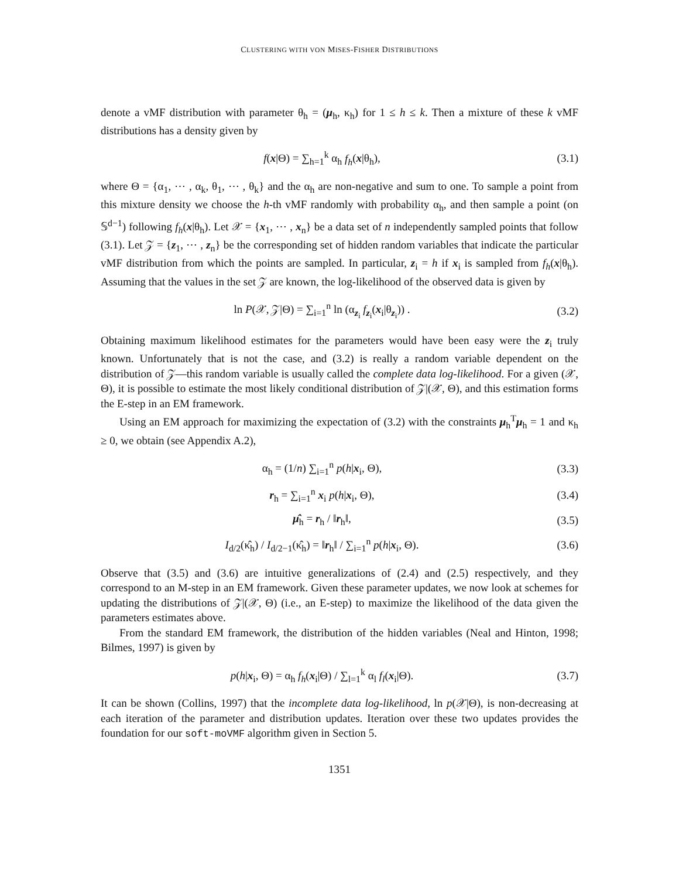CLUSTERING WITH VON MISES-FISHER DISTRIBUTIONS
denote a vMF distribution with parameter θ<sub>h</sub> = (μ<sub>h</sub>, κ<sub>h</sub>) for 1 ≤ h ≤ k. Then a mixture of these k vMF distributions has a density given by
f(x|Θ) = ∑<sub>h=1</sub><sup>k</sup> α<sub>h</sub> f<sub>h</sub>(x|θ<sub>h</sub>), (3.1)
where Θ = {α<sub>1</sub>, ⋯ , α<sub>k</sub>, θ<sub>1</sub>, ⋯ , θ<sub>k</sub>} and the α<sub>h</sub> are non-negative and sum to one. To sample a point from this mixture density we choose the h-th vMF randomly with probability α<sub>h</sub>, and then sample a point (on 𝕊<sup>d−1</sup>) following f<sub>h</sub>(x|θ<sub>h</sub>). Let 𝒳 = {x<sub>1</sub>, ⋯ , x<sub>n</sub>} be a data set of n independently sampled points that follow (3.1). Let 𝒵 = {z<sub>1</sub>, ⋯ , z<sub>n</sub>} be the corresponding set of hidden random variables that indicate the particular vMF distribution from which the points are sampled. In particular, z<sub>i</sub> = h if x<sub>i</sub> is sampled from f<sub>h</sub>(x|θ<sub>h</sub>). Assuming that the values in the set 𝒵 are known, the log-likelihood of the observed data is given by
ln P(𝒳, 𝒵|Θ) = ∑<sub>i=1</sub><sup>n</sup> ln (α<sub>z<sub>i</sub></sub> f<sub>z<sub>i</sub></sub>(x<sub>i</sub>|θ<sub>z<sub>i</sub></sub>)) .
(3.2)
Obtaining maximum likelihood estimates for the parameters would have been easy were the z<sub>i</sub> truly known. Unfortunately that is not the case, and (3.2) is really a random variable dependent on the distribution of 𝒵—this random variable is usually called the complete data log-likelihood. For a given (𝒳, Θ), it is possible to estimate the most likely conditional distribution of 𝒵|(𝒳, Θ), and this estimation forms the E-step in an EM framework.
Using an EM approach for maximizing the expectation of (3.2) with the constraints μ<sub>h</sub><sup>T</sup>μ<sub>h</sub> = 1 and κ<sub>h</sub> ≥ 0, we obtain (see Appendix A.2),
α<sub>h</sub> = (1/n) ∑<sub>i=1</sub><sup>n</sup> p(h|x<sub>i</sub>, Θ), (3.3)
r<sub>h</sub> = ∑<sub>i=1</sub><sup>n</sup> x<sub>i</sub> p(h|x<sub>i</sub>, Θ), (3.4)
μ̂<sub>h</sub> = r<sub>h</sub> / ‖r<sub>h</sub>‖, (3.5)
I<sub>d/2</sub>(κ̂<sub>h</sub>) / I<sub>d/2−1</sub>(κ̂<sub>h</sub>) = ‖r<sub>h</sub>‖ / ∑<sub>i=1</sub><sup>n</sup> p(h|x<sub>i</sub>, Θ).
(3.6)
Observe that (3.5) and (3.6) are intuitive generalizations of (2.4) and (2.5) respectively, and they correspond to an M-step in an EM framework. Given these parameter updates, we now look at schemes for updating the distributions of 𝒵|(𝒳, Θ) (i.e., an E-step) to maximize the likelihood of the data given the parameters estimates above.
From the standard EM framework, the distribution of the hidden variables (Neal and Hinton, 1998; Bilmes, 1997) is given by
p(h|x<sub>i</sub>, Θ) = α<sub>h</sub> f<sub>h</sub>(x<sub>i</sub>|Θ) / ∑<sub>l=1</sub><sup>k</sup> α<sub>l</sub> f<sub>l</sub>(x<sub>i</sub>|Θ).
(3.7)
It can be shown (Collins, 1997) that the incomplete data log-likelihood, ln p(𝒳|Θ), is non-decreasing at each iteration of the parameter and distribution updates. Iteration over these two updates provides the foundation for our soft-moVMF algorithm given in Section 5.
1351